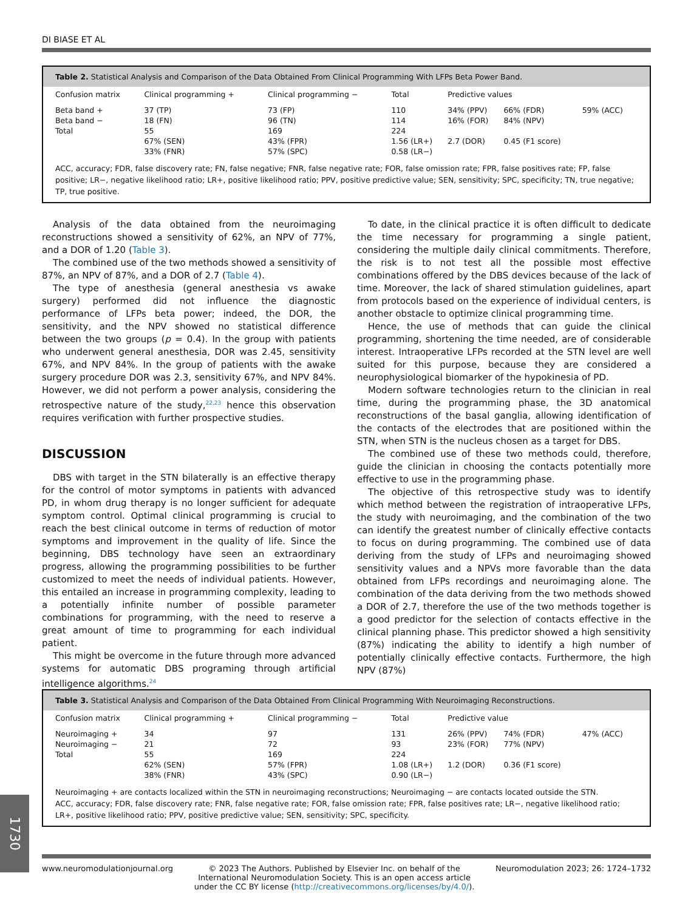DI BIASE ET AL
Table 2. Statistical Analysis and Comparison of the Data Obtained From Clinical Programming With LFPs Beta Power Band.
| Confusion matrix | Clinical programming + | Clinical programming − | Total | Predictive values | | |
| --- | --- | --- | --- | --- | --- | --- |
| Beta band + | 37 (TP) | 73 (FP) | 110 | 34% (PPV) | 66% (FDR) | 59% (ACC) |
| Beta band − | 18 (FN) | 96 (TN) | 114 | 16% (FOR) | 84% (NPV) | |
| Total | 55 | 169 | 224 | | | |
| | 67% (SEN) | 43% (FPR) | 1.56 (LR+) | 2.7 (DOR) | 0.45 (F1 score) | |
| | 33% (FNR) | 57% (SPC) | 0.58 (LR−) | | | |
ACC, accuracy; FDR, false discovery rate; FN, false negative; FNR, false negative rate; FOR, false omission rate; FPR, false positives rate; FP, false positive; LR−, negative likelihood ratio; LR+, positive likelihood ratio; PPV, positive predictive value; SEN, sensitivity; SPC, specificity; TN, true negative; TP, true positive.
Analysis of the data obtained from the neuroimaging reconstructions showed a sensitivity of 62%, an NPV of 77%, and a DOR of 1.20 (Table 3).
The combined use of the two methods showed a sensitivity of 87%, an NPV of 87%, and a DOR of 2.7 (Table 4).
The type of anesthesia (general anesthesia vs awake surgery) performed did not influence the diagnostic performance of LFPs beta power; indeed, the DOR, the sensitivity, and the NPV showed no statistical difference between the two groups (p = 0.4). In the group with patients who underwent general anesthesia, DOR was 2.45, sensitivity 67%, and NPV 84%. In the group of patients with the awake surgery procedure DOR was 2.3, sensitivity 67%, and NPV 84%. However, we did not perform a power analysis, considering the retrospective nature of the study,<sup>22,23</sup> hence this observation requires verification with further prospective studies.
DISCUSSION
DBS with target in the STN bilaterally is an effective therapy for the control of motor symptoms in patients with advanced PD, in whom drug therapy is no longer sufficient for adequate symptom control. Optimal clinical programming is crucial to reach the best clinical outcome in terms of reduction of motor symptoms and improvement in the quality of life. Since the beginning, DBS technology have seen an extraordinary progress, allowing the programming possibilities to be further customized to meet the needs of individual patients. However, this entailed an increase in programming complexity, leading to a potentially infinite number of possible parameter combinations for programming, with the need to reserve a great amount of time to programming for each individual patient.
This might be overcome in the future through more advanced systems for automatic DBS programing through artificial intelligence algorithms.<sup>24</sup>
To date, in the clinical practice it is often difficult to dedicate the time necessary for programming a single patient, considering the multiple daily clinical commitments. Therefore, the risk is to not test all the possible most effective combinations offered by the DBS devices because of the lack of time. Moreover, the lack of shared stimulation guidelines, apart from protocols based on the experience of individual centers, is another obstacle to optimize clinical programming time.
Hence, the use of methods that can guide the clinical programming, shortening the time needed, are of considerable interest. Intraoperative LFPs recorded at the STN level are well suited for this purpose, because they are considered a neurophysiological biomarker of the hypokinesia of PD.
Modern software technologies return to the clinician in real time, during the programming phase, the 3D anatomical reconstructions of the basal ganglia, allowing identification of the contacts of the electrodes that are positioned within the STN, when STN is the nucleus chosen as a target for DBS.
The combined use of these two methods could, therefore, guide the clinician in choosing the contacts potentially more effective to use in the programming phase.
The objective of this retrospective study was to identify which method between the registration of intraoperative LFPs, the study with neuroimaging, and the combination of the two can identify the greatest number of clinically effective contacts to focus on during programming. The combined use of data deriving from the study of LFPs and neuroimaging showed sensitivity values and a NPVs more favorable than the data obtained from LFPs recordings and neuroimaging alone. The combination of the data deriving from the two methods showed a DOR of 2.7, therefore the use of the two methods together is a good predictor for the selection of contacts effective in the clinical planning phase. This predictor showed a high sensitivity (87%) indicating the ability to identify a high number of potentially clinically effective contacts. Furthermore, the high NPV (87%)
Table 3. Statistical Analysis and Comparison of the Data Obtained From Clinical Programming With Neuroimaging Reconstructions.
| Confusion matrix | Clinical programming + | Clinical programming − | Total | Predictive value | | |
| --- | --- | --- | --- | --- | --- | --- |
| Neuroimaging + | 34 | 97 | 131 | 26% (PPV) | 74% (FDR) | 47% (ACC) |
| Neuroimaging − | 21 | 72 | 93 | 23% (FOR) | 77% (NPV) | |
| Total | 55 | 169 | 224 | | | |
| | 62% (SEN) | 57% (FPR) | 1.08 (LR+) | 1.2 (DOR) | 0.36 (F1 score) | |
| | 38% (FNR) | 43% (SPC) | 0.90 (LR−) | | | |
Neuroimaging + are contacts localized within the STN in neuroimaging reconstructions; Neuroimaging − are contacts located outside the STN.
ACC, accuracy; FDR, false discovery rate; FNR, false negative rate; FOR, false omission rate; FPR, false positives rate; LR−, negative likelihood ratio; LR+, positive likelihood ratio; PPV, positive predictive value; SEN, sensitivity; SPC, specificity.
1730
www.neuromodulationjournal.org © 2023 The Authors. Published by Elsevier Inc. on behalf of the
International Neuromodulation Society. This is an open access article
under the CC BY license (http://creativecommons.org/licenses/by/4.0/).
Neuromodulation 2023; 26: 1724–1732